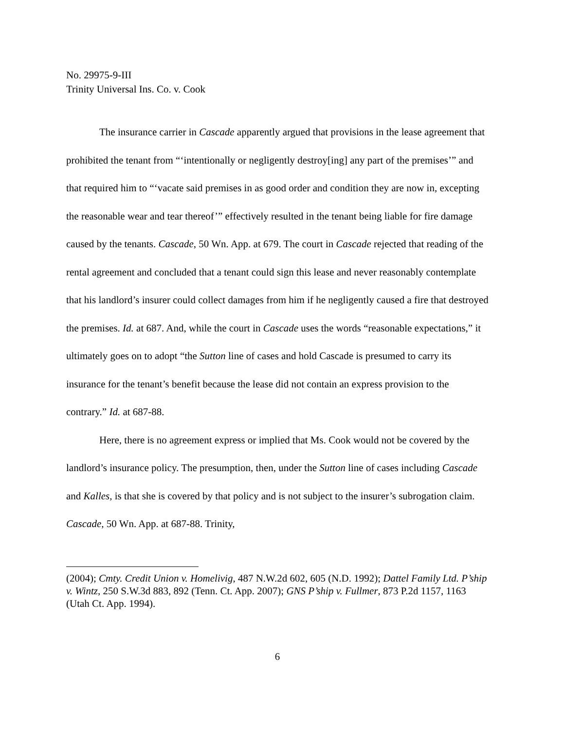No. 29975-9-III
Trinity Universal Ins. Co. v. Cook
The insurance carrier in Cascade apparently argued that provisions in the lease agreement that prohibited the tenant from “‘intentionally or negligently destroy[ing] any part of the premises’” and that required him to “‘vacate said premises in as good order and condition they are now in, excepting the reasonable wear and tear thereof’” effectively resulted in the tenant being liable for fire damage caused by the tenants. Cascade, 50 Wn. App. at 679. The court in Cascade rejected that reading of the rental agreement and concluded that a tenant could sign this lease and never reasonably contemplate that his landlord’s insurer could collect damages from him if he negligently caused a fire that destroyed the premises. Id. at 687. And, while the court in Cascade uses the words “reasonable expectations,” it ultimately goes on to adopt “the Sutton line of cases and hold Cascade is presumed to carry its insurance for the tenant’s benefit because the lease did not contain an express provision to the contrary.” Id. at 687-88.
Here, there is no agreement express or implied that Ms. Cook would not be covered by the landlord’s insurance policy. The presumption, then, under the Sutton line of cases including Cascade and Kalles, is that she is covered by that policy and is not subject to the insurer’s subrogation claim. Cascade, 50 Wn. App. at 687-88. Trinity,
(2004); Cmty. Credit Union v. Homelivig, 487 N.W.2d 602, 605 (N.D. 1992); Dattel Family Ltd. P’ship v. Wintz, 250 S.W.3d 883, 892 (Tenn. Ct. App. 2007); GNS P’ship v. Fullmer, 873 P.2d 1157, 1163 (Utah Ct. App. 1994).
6